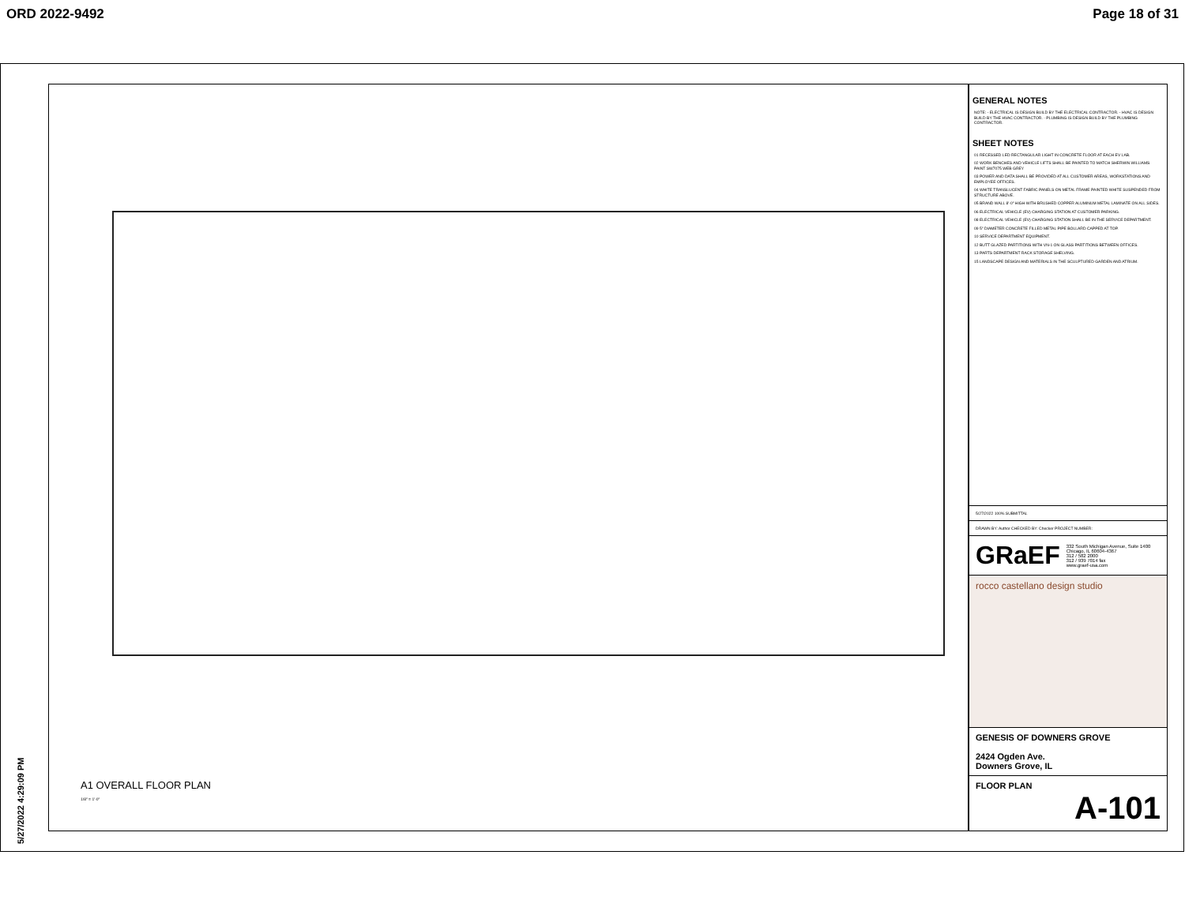ORD 2022-9492 Page 18 of 31
A1 OVERALL FLOOR PLAN
1/8" = 1'-0"
GENERAL NOTES
NOTE: - ELECTRICAL IS DESIGN BUILD BY THE ELECTRICAL CONTRACTOR. - HVAC IS DESIGN BUILD BY THE HVAC CONTRACTOR. - PLUMBING IS DESIGN BUILD BY THE PLUMBING CONTRACTOR.
SHEET NOTES
01 RECESSED LED RECTANGULAR LIGHT IN CONCRETE FLOOR AT EACH EV LAB.
02 WORK BENCHES AND VEHICLE LIFTS SHALL BE PAINTED TO MATCH SHERWIN WILLIAMS PAINT SW7075 WEB GREY
03 POWER AND DATA SHALL BE PROVIDED AT ALL CUSTOMER AREAS, WORKSTATIONS AND EMPLOYEE OFFICES.
04 WHITE TRANSLUCENT FABRIC PANELS ON METAL FRAME PAINTED WHITE SUSPENDED FROM STRUCTURE ABOVE.
05 BRAND WALL 8'-0" HIGH WITH BRUSHED COPPER ALUMINUM METAL LAMINATE ON ALL SIDES.
06 ELECTRICAL VEHICLE (EV) CHARGING STATION AT CUSTOMER PARKING.
08 ELECTRICAL VEHICLE (EV) CHARGING STATION SHALL BE IN THE SERVICE DEPARTMENT.
09 5" DIAMETER CONCRETE FILLED METAL PIPE BOLLARD CAPPED AT TOP.
10 SERVICE DEPARTMENT EQUIPMENT.
12 BUTT GLAZED PARTITIONS WITH VN-1 ON GLASS PARTITIONS BETWEEN OFFICES.
13 PARTS DEPARTMENT RACK STORAGE SHELVING.
15 LANDSCAPE DESIGN AND MATERIALS IN THE SCULPTURED GARDEN AND ATRIUM.
5/27/2022 100% SUBMITTAL
DRAWN BY: Author CHECKED BY: Checker PROJECT NUMBER:
GRaEF 332 South Michigan Avenue, Suite 1400
Chicago, IL 60604-4367
312 / 582 2000
312 / 939 7014 fax
www.graef-usa.com
rocco castellano design studio
GENESIS OF DOWNERS GROVE
2424 Ogden Ave.
Downers Grove, IL
FLOOR PLAN
A-101
5/27/2022 4:29:09 PM